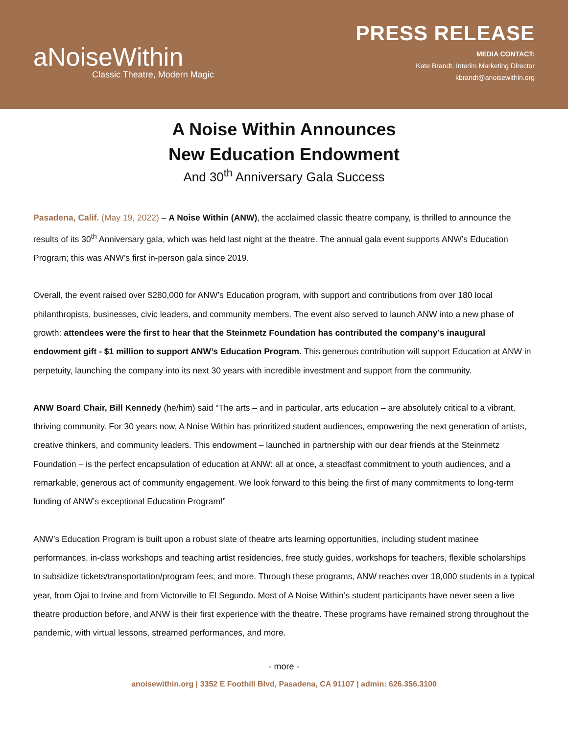aNoiseWithin
Classic Theatre, Modern Magic
PRESS RELEASE
MEDIA CONTACT:
Kate Brandt, Interim Marketing Director
kbrandt@anoisewithin.org
A Noise Within Announces
New Education Endowment
And 30<sup>th</sup> Anniversary Gala Success
Pasadena, Calif. (May 19, 2022) – A Noise Within (ANW), the acclaimed classic theatre company, is thrilled to announce the results of its 30<sup>th</sup> Anniversary gala, which was held last night at the theatre. The annual gala event supports ANW’s Education Program; this was ANW’s first in-person gala since 2019.
Overall, the event raised over $280,000 for ANW’s Education program, with support and contributions from over 180 local philanthropists, businesses, civic leaders, and community members. The event also served to launch ANW into a new phase of growth: attendees were the first to hear that the Steinmetz Foundation has contributed the company’s inaugural endowment gift - $1 million to support ANW’s Education Program. This generous contribution will support Education at ANW in perpetuity, launching the company into its next 30 years with incredible investment and support from the community.
ANW Board Chair, Bill Kennedy (he/him) said “The arts – and in particular, arts education – are absolutely critical to a vibrant, thriving community. For 30 years now, A Noise Within has prioritized student audiences, empowering the next generation of artists, creative thinkers, and community leaders. This endowment – launched in partnership with our dear friends at the Steinmetz Foundation – is the perfect encapsulation of education at ANW: all at once, a steadfast commitment to youth audiences, and a remarkable, generous act of community engagement. We look forward to this being the first of many commitments to long-term funding of ANW’s exceptional Education Program!”
ANW’s Education Program is built upon a robust slate of theatre arts learning opportunities, including student matinee performances, in-class workshops and teaching artist residencies, free study guides, workshops for teachers, flexible scholarships to subsidize tickets/transportation/program fees, and more. Through these programs, ANW reaches over 18,000 students in a typical year, from Ojai to Irvine and from Victorville to El Segundo. Most of A Noise Within’s student participants have never seen a live theatre production before, and ANW is their first experience with the theatre. These programs have remained strong throughout the pandemic, with virtual lessons, streamed performances, and more.
- more -
anoisewithin.org | 3352 E Foothill Blvd, Pasadena, CA 91107 | admin: 626.356.3100